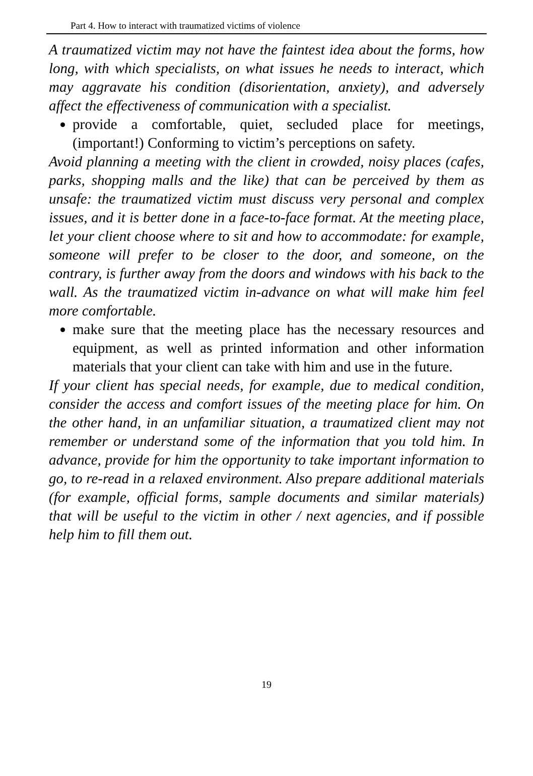Part 4. How to interact with traumatized victims of violence
A traumatized victim may not have the faintest idea about the forms, how long, with which specialists, on what issues he needs to interact, which may aggravate his condition (disorientation, anxiety), and adversely affect the effectiveness of communication with a specialist.
provide a comfortable, quiet, secluded place for meetings, (important!) Conforming to victim’s perceptions on safety.
Avoid planning a meeting with the client in crowded, noisy places (cafes, parks, shopping malls and the like) that can be perceived by them as unsafe: the traumatized victim must discuss very personal and complex issues, and it is better done in a face-to-face format. At the meeting place, let your client choose where to sit and how to accommodate: for example, someone will prefer to be closer to the door, and someone, on the contrary, is further away from the doors and windows with his back to the wall. As the traumatized victim in-advance on what will make him feel more comfortable.
make sure that the meeting place has the necessary resources and equipment, as well as printed information and other information materials that your client can take with him and use in the future.
If your client has special needs, for example, due to medical condition, consider the access and comfort issues of the meeting place for him. On the other hand, in an unfamiliar situation, a traumatized client may not remember or understand some of the information that you told him. In advance, provide for him the opportunity to take important information to go, to re-read in a relaxed environment. Also prepare additional materials (for example, official forms, sample documents and similar materials) that will be useful to the victim in other / next agencies, and if possible help him to fill them out.
19